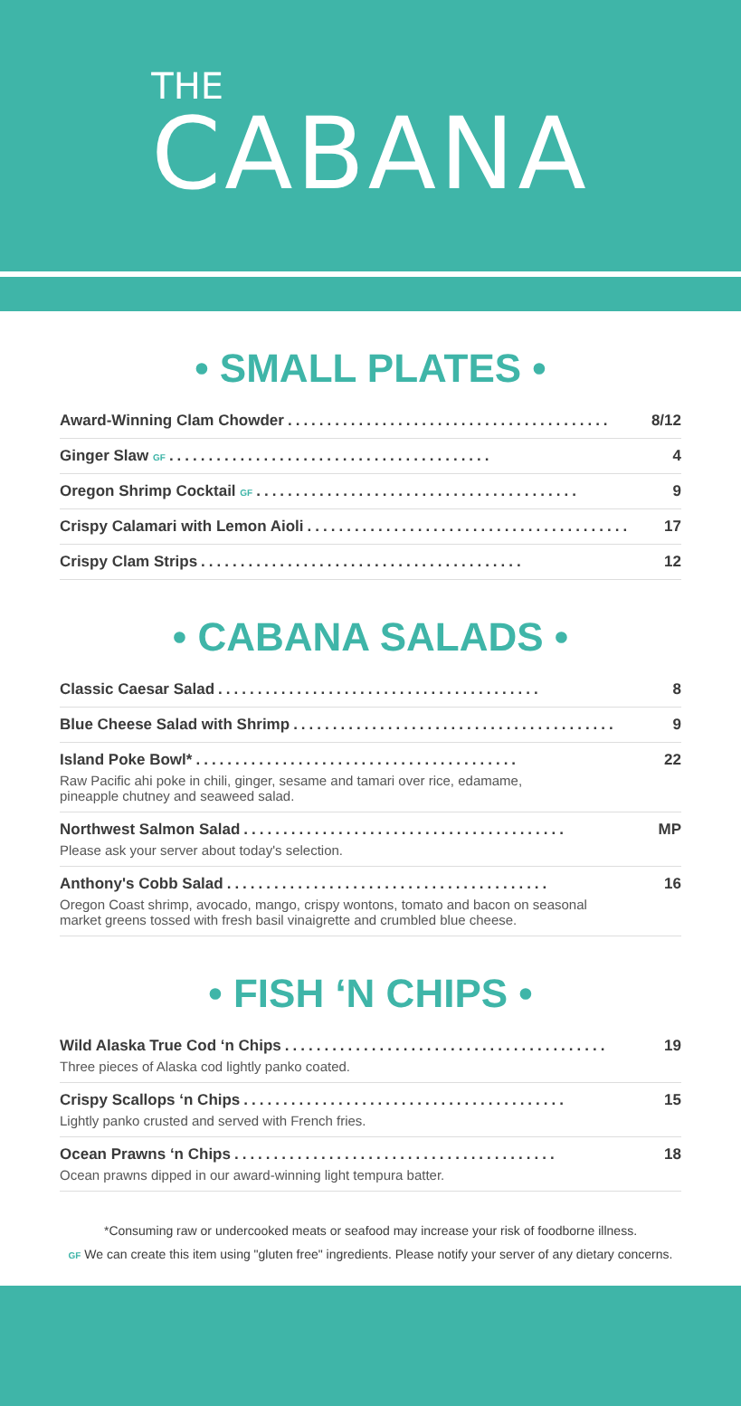THE
CABANA
• SMALL PLATES •
Award-Winning Clam Chowder......................................... 8/12
Ginger Slaw GF......................................... 4
Oregon Shrimp Cocktail GF......................................... 9
Crispy Calamari with Lemon Aioli......................................... 17
Crispy Clam Strips......................................... 12
• CABANA SALADS •
Classic Caesar Salad......................................... 8
Blue Cheese Salad with Shrimp......................................... 9
Island Poke Bowl*......................................... 22
Raw Pacific ahi poke in chili, ginger, sesame and tamari over rice, edamame,
pineapple chutney and seaweed salad.
Northwest Salmon Salad......................................... MP
Please ask your server about today's selection.
Anthony's Cobb Salad......................................... 16
Oregon Coast shrimp, avocado, mango, crispy wontons, tomato and bacon on seasonal
market greens tossed with fresh basil vinaigrette and crumbled blue cheese.
• FISH ‘N CHIPS •
Wild Alaska True Cod ‘n Chips......................................... 19
Three pieces of Alaska cod lightly panko coated.
Crispy Scallops ‘n Chips......................................... 15
Lightly panko crusted and served with French fries.
Ocean Prawns ‘n Chips......................................... 18
Ocean prawns dipped in our award-winning light tempura batter.
*Consuming raw or undercooked meats or seafood may increase your risk of foodborne illness.
GF We can create this item using "gluten free" ingredients. Please notify your server of any dietary concerns.